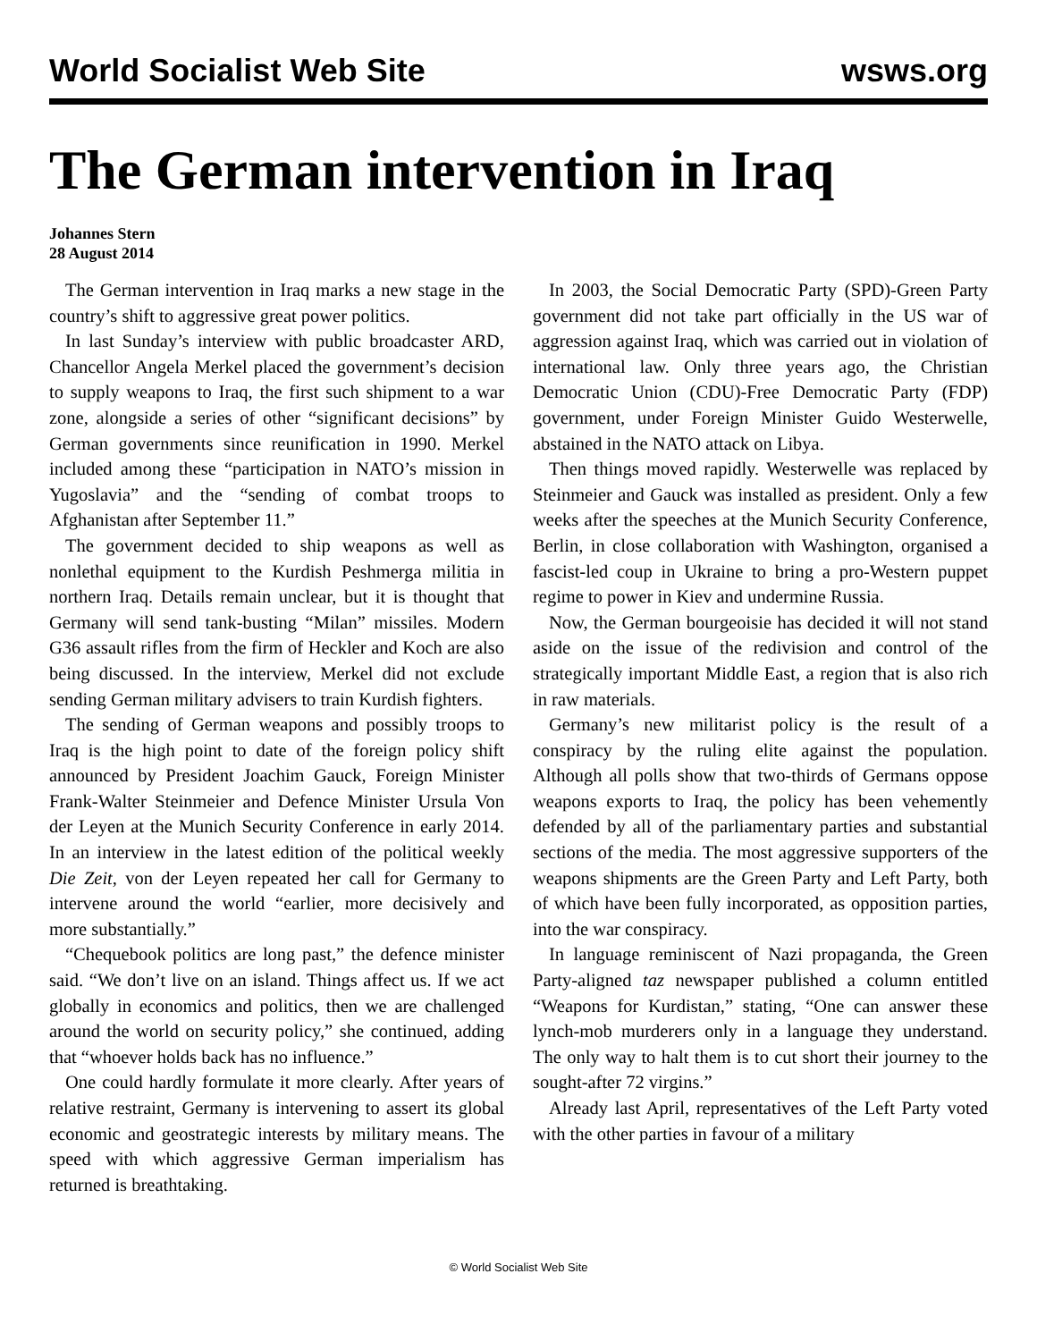World Socialist Web Site wsws.org
The German intervention in Iraq
Johannes Stern
28 August 2014
The German intervention in Iraq marks a new stage in the country’s shift to aggressive great power politics.
In last Sunday’s interview with public broadcaster ARD, Chancellor Angela Merkel placed the government’s decision to supply weapons to Iraq, the first such shipment to a war zone, alongside a series of other “significant decisions” by German governments since reunification in 1990. Merkel included among these “participation in NATO’s mission in Yugoslavia” and the “sending of combat troops to Afghanistan after September 11.”
The government decided to ship weapons as well as nonlethal equipment to the Kurdish Peshmerga militia in northern Iraq. Details remain unclear, but it is thought that Germany will send tank-busting “Milan” missiles. Modern G36 assault rifles from the firm of Heckler and Koch are also being discussed. In the interview, Merkel did not exclude sending German military advisers to train Kurdish fighters.
The sending of German weapons and possibly troops to Iraq is the high point to date of the foreign policy shift announced by President Joachim Gauck, Foreign Minister Frank-Walter Steinmeier and Defence Minister Ursula Von der Leyen at the Munich Security Conference in early 2014. In an interview in the latest edition of the political weekly Die Zeit, von der Leyen repeated her call for Germany to intervene around the world “earlier, more decisively and more substantially.”
“Chequebook politics are long past,” the defence minister said. “We don’t live on an island. Things affect us. If we act globally in economics and politics, then we are challenged around the world on security policy,” she continued, adding that “whoever holds back has no influence.”
One could hardly formulate it more clearly. After years of relative restraint, Germany is intervening to assert its global economic and geostrategic interests by military means. The speed with which aggressive German imperialism has returned is breathtaking.
In 2003, the Social Democratic Party (SPD)-Green Party government did not take part officially in the US war of aggression against Iraq, which was carried out in violation of international law. Only three years ago, the Christian Democratic Union (CDU)-Free Democratic Party (FDP) government, under Foreign Minister Guido Westerwelle, abstained in the NATO attack on Libya.
Then things moved rapidly. Westerwelle was replaced by Steinmeier and Gauck was installed as president. Only a few weeks after the speeches at the Munich Security Conference, Berlin, in close collaboration with Washington, organised a fascist-led coup in Ukraine to bring a pro-Western puppet regime to power in Kiev and undermine Russia.
Now, the German bourgeoisie has decided it will not stand aside on the issue of the redivision and control of the strategically important Middle East, a region that is also rich in raw materials.
Germany’s new militarist policy is the result of a conspiracy by the ruling elite against the population. Although all polls show that two-thirds of Germans oppose weapons exports to Iraq, the policy has been vehemently defended by all of the parliamentary parties and substantial sections of the media. The most aggressive supporters of the weapons shipments are the Green Party and Left Party, both of which have been fully incorporated, as opposition parties, into the war conspiracy.
In language reminiscent of Nazi propaganda, the Green Party-aligned taz newspaper published a column entitled “Weapons for Kurdistan,” stating, “One can answer these lynch-mob murderers only in a language they understand. The only way to halt them is to cut short their journey to the sought-after 72 virgins.”
Already last April, representatives of the Left Party voted with the other parties in favour of a military
© World Socialist Web Site